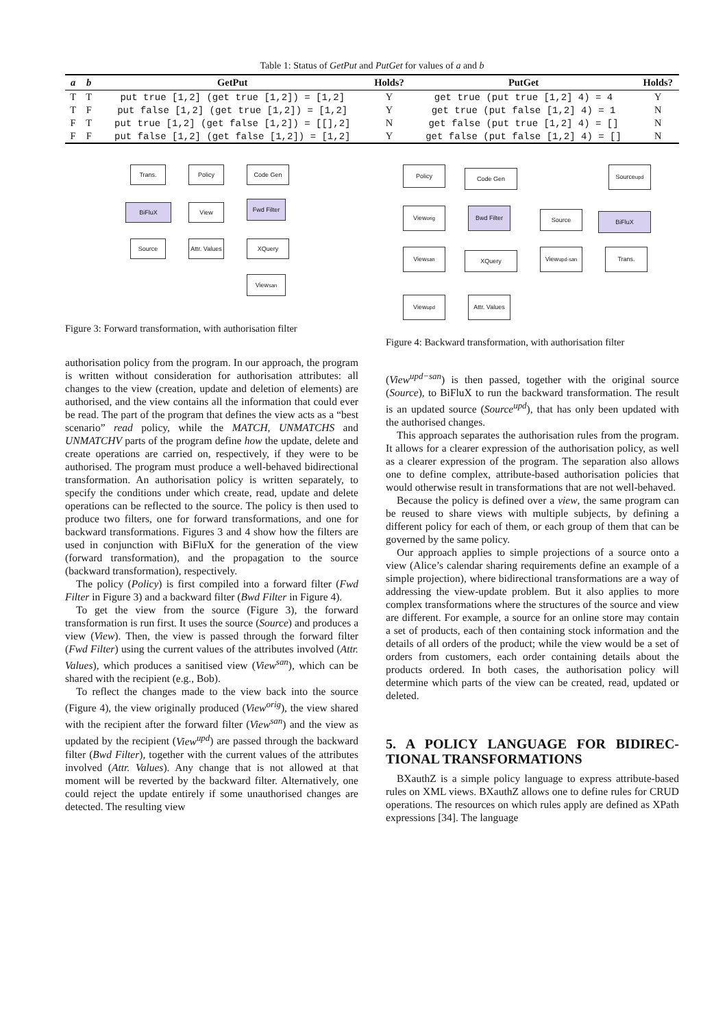Table 1: Status of GetPut and PutGet for values of a and b
| a | b | GetPut | Holds? | PutGet | Holds? |
| --- | --- | --- | --- | --- | --- |
| T | T | put true [1,2] (get true [1,2]) = [1,2] | Y | get true (put true [1,2] 4) = 4 | Y |
| T | F | put false [1,2] (get true [1,2]) = [1,2] | Y | get true (put false [1,2] 4) = 1 | N |
| F | T | put true [1,2] (get false [1,2]) = [[],2] | N | get false (put true [1,2] 4) = [] | N |
| F | F | put false [1,2] (get false [1,2]) = [1,2] | Y | get false (put false [1,2] 4) = [] | N |
Trans. Policy Code Gen
BiFluX View Fwd Filter
Source
Attr. Values
XQuery
View<sup>san</sup>
Figure 3: Forward transformation, with authorisation filter
authorisation policy from the program. In our approach, the program is written without consideration for authorisation attributes: all changes to the view (creation, update and deletion of elements) are authorised, and the view contains all the information that could ever be read. The part of the program that defines the view acts as a “best scenario” read policy, while the MATCH, UNMATCHS and UNMATCHV parts of the program define how the update, delete and create operations are carried on, respectively, if they were to be authorised. The program must produce a well-behaved bidirectional transformation. An authorisation policy is written separately, to specify the conditions under which create, read, update and delete operations can be reflected to the source. The policy is then used to produce two filters, one for forward transformations, and one for backward transformations. Figures 3 and 4 show how the filters are used in conjunction with BiFluX for the generation of the view (forward transformation), and the propagation to the source (backward transformation), respectively.
The policy (Policy) is first compiled into a forward filter (Fwd Filter in Figure 3) and a backward filter (Bwd Filter in Figure 4).
To get the view from the source (Figure 3), the forward transformation is run first. It uses the source (Source) and produces a view (View). Then, the view is passed through the forward filter (Fwd Filter) using the current values of the attributes involved (Attr. Values), which produces a sanitised view (View<sup>san</sup>), which can be shared with the recipient (e.g., Bob).
To reflect the changes made to the view back into the source (Figure 4), the view originally produced (View<sup>orig</sup>), the view shared with the recipient after the forward filter (View<sup>san</sup>) and the view as updated by the recipient (View<sup>upd</sup>) are passed through the backward filter (Bwd Filter), together with the current values of the attributes involved (Attr. Values). Any change that is not allowed at that moment will be reverted by the backward filter. Alternatively, one could reject the update entirely if some unauthorised changes are detected. The resulting view
Policy Code Gen Source<sup>upd</sup>
View<sup>orig</sup> Bwd Filter Source BiFluX
View<sup>san</sup> XQuery View<sup>upd-san</sup> Trans.
View<sup>upd</sup>
Attr. Values
Figure 4: Backward transformation, with authorisation filter
(View<sup>upd−san</sup>) is then passed, together with the original source (Source), to BiFluX to run the backward transformation. The result is an updated source (Source<sup>upd</sup>), that has only been updated with the authorised changes.
This approach separates the authorisation rules from the program. It allows for a clearer expression of the authorisation policy, as well as a clearer expression of the program. The separation also allows one to define complex, attribute-based authorisation policies that would otherwise result in transformations that are not well-behaved.
Because the policy is defined over a view, the same program can be reused to share views with multiple subjects, by defining a different policy for each of them, or each group of them that can be governed by the same policy.
Our approach applies to simple projections of a source onto a view (Alice’s calendar sharing requirements define an example of a simple projection), where bidirectional transformations are a way of addressing the view-update problem. But it also applies to more complex transformations where the structures of the source and view are different. For example, a source for an online store may contain a set of products, each of then containing stock information and the details of all orders of the product; while the view would be a set of orders from customers, each order containing details about the products ordered. In both cases, the authorisation policy will determine which parts of the view can be created, read, updated or deleted.
5. A POLICY LANGUAGE FOR BIDIREC-TIONAL TRANSFORMATIONS
BXauthZ is a simple policy language to express attribute-based rules on XML views. BXauthZ allows one to define rules for CRUD operations. The resources on which rules apply are defined as XPath expressions [34]. The language